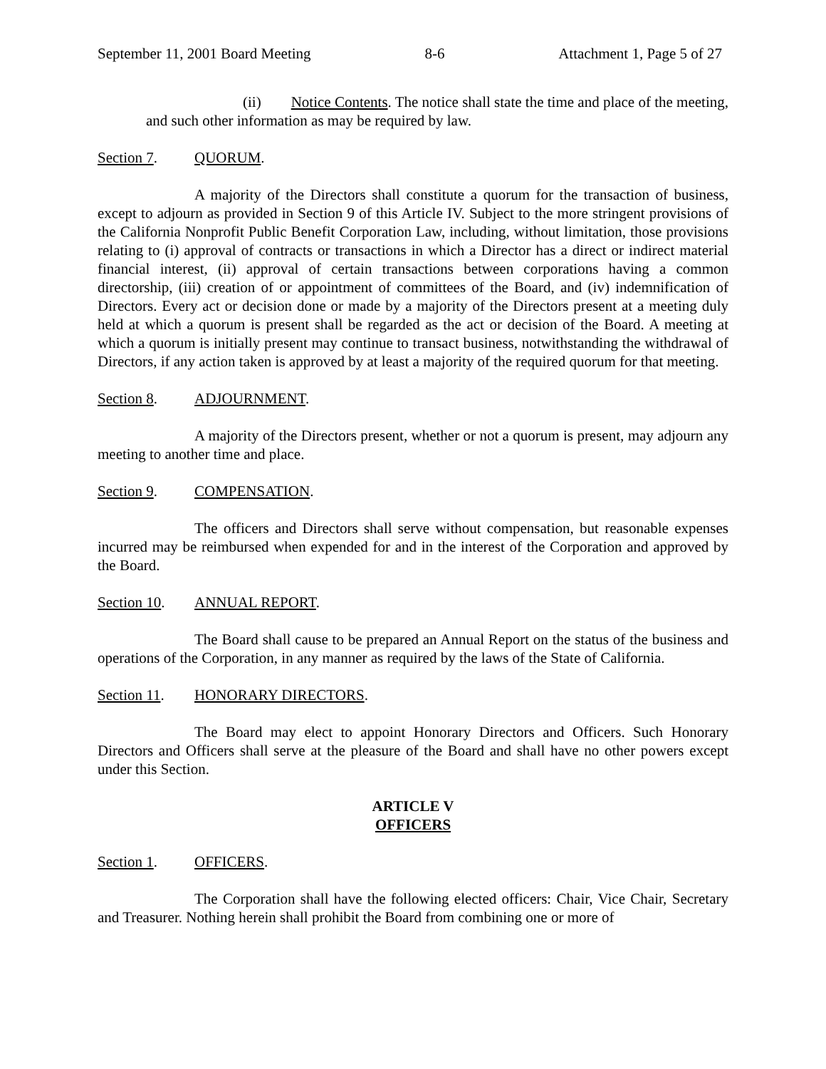September 11, 2001 Board Meeting 8-6 Attachment 1, Page 5 of 27
(ii) Notice Contents. The notice shall state the time and place of the meeting, and such other information as may be required by law.
Section 7. QUORUM.
A majority of the Directors shall constitute a quorum for the transaction of business, except to adjourn as provided in Section 9 of this Article IV. Subject to the more stringent provisions of the California Nonprofit Public Benefit Corporation Law, including, without limitation, those provisions relating to (i) approval of contracts or transactions in which a Director has a direct or indirect material financial interest, (ii) approval of certain transactions between corporations having a common directorship, (iii) creation of or appointment of committees of the Board, and (iv) indemnification of Directors. Every act or decision done or made by a majority of the Directors present at a meeting duly held at which a quorum is present shall be regarded as the act or decision of the Board. A meeting at which a quorum is initially present may continue to transact business, notwithstanding the withdrawal of Directors, if any action taken is approved by at least a majority of the required quorum for that meeting.
Section 8. ADJOURNMENT.
A majority of the Directors present, whether or not a quorum is present, may adjourn any meeting to another time and place.
Section 9. COMPENSATION.
The officers and Directors shall serve without compensation, but reasonable expenses incurred may be reimbursed when expended for and in the interest of the Corporation and approved by the Board.
Section 10. ANNUAL REPORT.
The Board shall cause to be prepared an Annual Report on the status of the business and operations of the Corporation, in any manner as required by the laws of the State of California.
Section 11. HONORARY DIRECTORS.
The Board may elect to appoint Honorary Directors and Officers. Such Honorary Directors and Officers shall serve at the pleasure of the Board and shall have no other powers except under this Section.
ARTICLE V
OFFICERS
Section 1. OFFICERS.
The Corporation shall have the following elected officers: Chair, Vice Chair, Secretary and Treasurer. Nothing herein shall prohibit the Board from combining one or more of